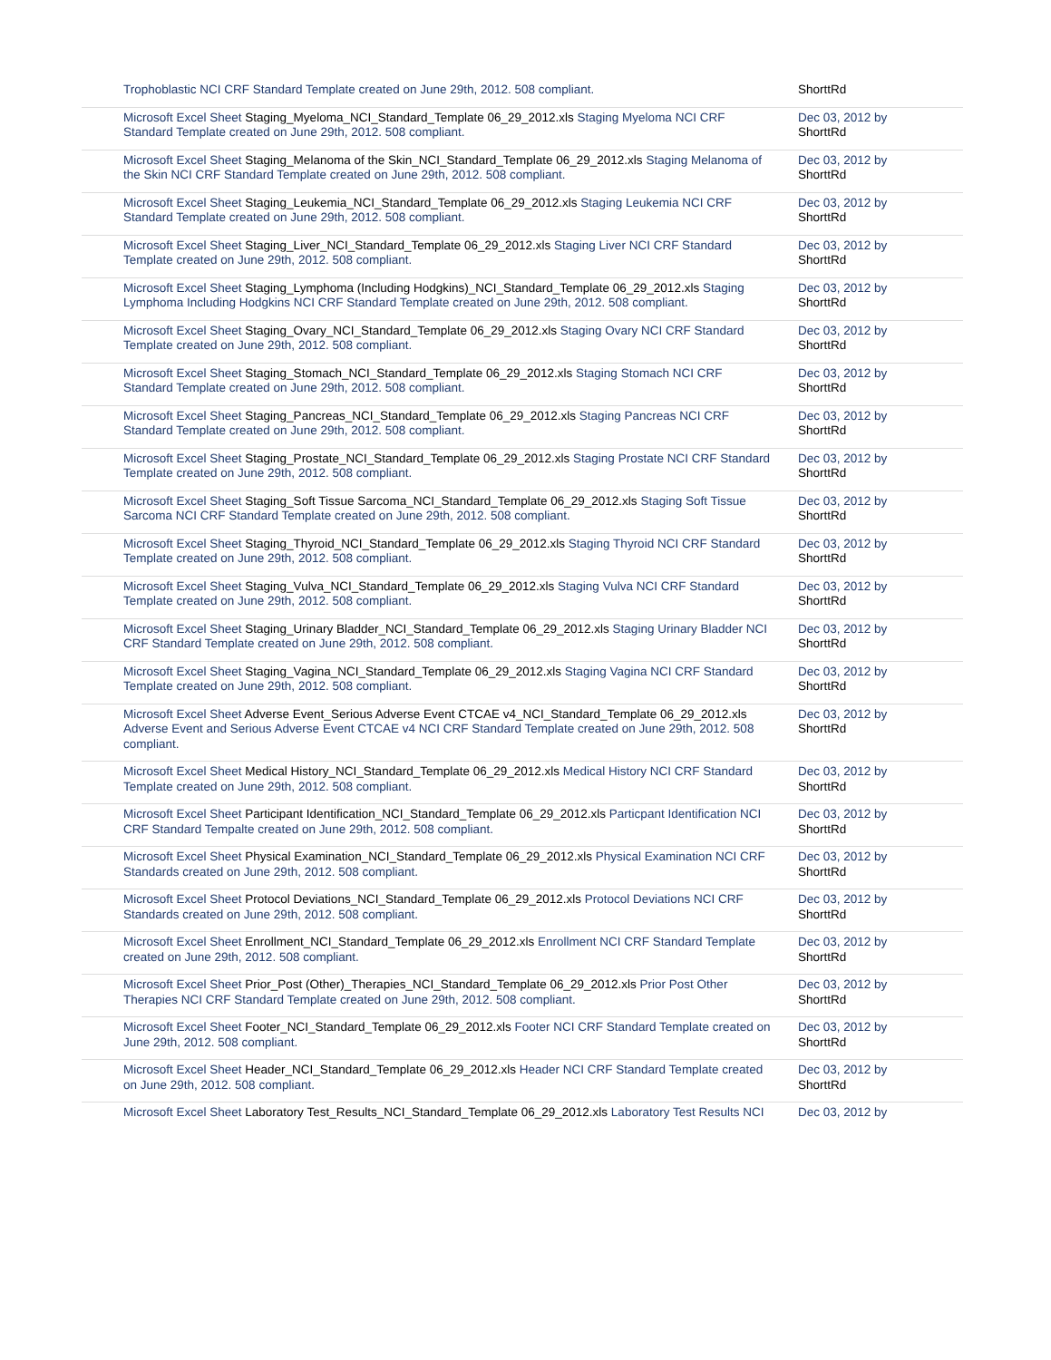| Trophoblastic NCI CRF Standard Template created on June 29th, 2012. 508 compliant. | ShorttRd |
| Microsoft Excel Sheet Staging_Myeloma_NCI_Standard_Template 06_29_2012.xls Staging Myeloma NCI CRF Standard Template created on June 29th, 2012. 508 compliant. | Dec 03, 2012 by ShorttRd |
| Microsoft Excel Sheet Staging_Melanoma of the Skin_NCI_Standard_Template 06_29_2012.xls Staging Melanoma of the Skin NCI CRF Standard Template created on June 29th, 2012. 508 compliant. | Dec 03, 2012 by ShorttRd |
| Microsoft Excel Sheet Staging_Leukemia_NCI_Standard_Template 06_29_2012.xls Staging Leukemia NCI CRF Standard Template created on June 29th, 2012. 508 compliant. | Dec 03, 2012 by ShorttRd |
| Microsoft Excel Sheet Staging_Liver_NCI_Standard_Template 06_29_2012.xls Staging Liver NCI CRF Standard Template created on June 29th, 2012. 508 compliant. | Dec 03, 2012 by ShorttRd |
| Microsoft Excel Sheet Staging_Lymphoma (Including Hodgkins)_NCI_Standard_Template 06_29_2012.xls Staging Lymphoma Including Hodgkins NCI CRF Standard Template created on June 29th, 2012. 508 compliant. | Dec 03, 2012 by ShorttRd |
| Microsoft Excel Sheet Staging_Ovary_NCI_Standard_Template 06_29_2012.xls Staging Ovary NCI CRF Standard Template created on June 29th, 2012. 508 compliant. | Dec 03, 2012 by ShorttRd |
| Microsoft Excel Sheet Staging_Stomach_NCI_Standard_Template 06_29_2012.xls Staging Stomach NCI CRF Standard Template created on June 29th, 2012. 508 compliant. | Dec 03, 2012 by ShorttRd |
| Microsoft Excel Sheet Staging_Pancreas_NCI_Standard_Template 06_29_2012.xls Staging Pancreas NCI CRF Standard Template created on June 29th, 2012. 508 compliant. | Dec 03, 2012 by ShorttRd |
| Microsoft Excel Sheet Staging_Prostate_NCI_Standard_Template 06_29_2012.xls Staging Prostate NCI CRF Standard Template created on June 29th, 2012. 508 compliant. | Dec 03, 2012 by ShorttRd |
| Microsoft Excel Sheet Staging_Soft Tissue Sarcoma_NCI_Standard_Template 06_29_2012.xls Staging Soft Tissue Sarcoma NCI CRF Standard Template created on June 29th, 2012. 508 compliant. | Dec 03, 2012 by ShorttRd |
| Microsoft Excel Sheet Staging_Thyroid_NCI_Standard_Template 06_29_2012.xls Staging Thyroid NCI CRF Standard Template created on June 29th, 2012. 508 compliant. | Dec 03, 2012 by ShorttRd |
| Microsoft Excel Sheet Staging_Vulva_NCI_Standard_Template 06_29_2012.xls Staging Vulva NCI CRF Standard Template created on June 29th, 2012. 508 compliant. | Dec 03, 2012 by ShorttRd |
| Microsoft Excel Sheet Staging_Urinary Bladder_NCI_Standard_Template 06_29_2012.xls Staging Urinary Bladder NCI CRF Standard Template created on June 29th, 2012. 508 compliant. | Dec 03, 2012 by ShorttRd |
| Microsoft Excel Sheet Staging_Vagina_NCI_Standard_Template 06_29_2012.xls Staging Vagina NCI CRF Standard Template created on June 29th, 2012. 508 compliant. | Dec 03, 2012 by ShorttRd |
| Microsoft Excel Sheet Adverse Event_Serious Adverse Event CTCAE v4_NCI_Standard_Template 06_29_2012.xls Adverse Event and Serious Adverse Event CTCAE v4 NCI CRF Standard Template created on June 29th, 2012. 508 compliant. | Dec 03, 2012 by ShorttRd |
| Microsoft Excel Sheet Medical History_NCI_Standard_Template 06_29_2012.xls Medical History NCI CRF Standard Template created on June 29th, 2012. 508 compliant. | Dec 03, 2012 by ShorttRd |
| Microsoft Excel Sheet Participant Identification_NCI_Standard_Template 06_29_2012.xls Particpant Identification NCI CRF Standard Tempalte created on June 29th, 2012. 508 compliant. | Dec 03, 2012 by ShorttRd |
| Microsoft Excel Sheet Physical Examination_NCI_Standard_Template 06_29_2012.xls Physical Examination NCI CRF Standards created on June 29th, 2012. 508 compliant. | Dec 03, 2012 by ShorttRd |
| Microsoft Excel Sheet Protocol Deviations_NCI_Standard_Template 06_29_2012.xls Protocol Deviations NCI CRF Standards created on June 29th, 2012. 508 compliant. | Dec 03, 2012 by ShorttRd |
| Microsoft Excel Sheet Enrollment_NCI_Standard_Template 06_29_2012.xls Enrollment NCI CRF Standard Template created on June 29th, 2012. 508 compliant. | Dec 03, 2012 by ShorttRd |
| Microsoft Excel Sheet Prior_Post (Other)_Therapies_NCI_Standard_Template 06_29_2012.xls Prior Post Other Therapies NCI CRF Standard Template created on June 29th, 2012. 508 compliant. | Dec 03, 2012 by ShorttRd |
| Microsoft Excel Sheet Footer_NCI_Standard_Template 06_29_2012.xls Footer NCI CRF Standard Template created on June 29th, 2012. 508 compliant. | Dec 03, 2012 by ShorttRd |
| Microsoft Excel Sheet Header_NCI_Standard_Template 06_29_2012.xls Header NCI CRF Standard Template created on June 29th, 2012. 508 compliant. | Dec 03, 2012 by ShorttRd |
| Microsoft Excel Sheet Laboratory Test_Results_NCI_Standard_Template 06_29_2012.xls Laboratory Test Results NCI | Dec 03, 2012 by |